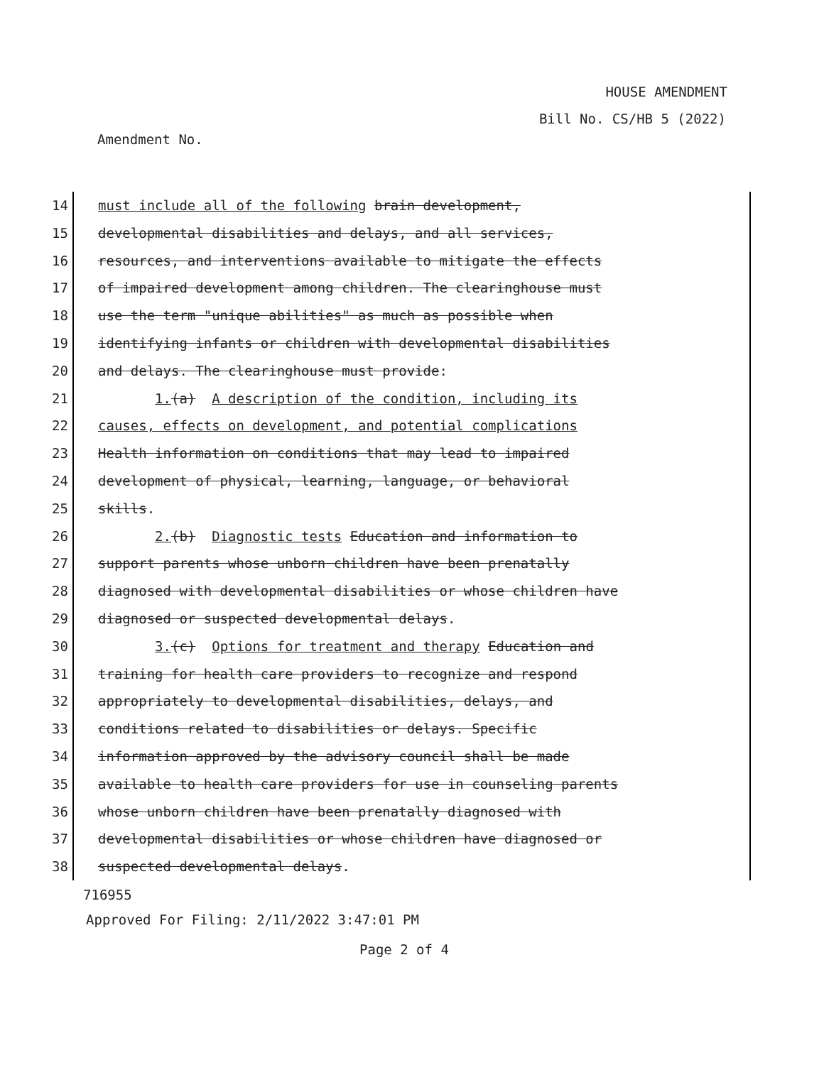HOUSE AMENDMENT
Bill No. CS/HB 5 (2022)
Amendment No.
14 must include all of the following brain development,
15 developmental disabilities and delays, and all services,
16 resources, and interventions available to mitigate the effects
17 of impaired development among children. The clearinghouse must
18 use the term "unique abilities" as much as possible when
19 identifying infants or children with developmental disabilities
20 and delays. The clearinghouse must provide:
21 1.(a) A description of the condition, including its
22 causes, effects on development, and potential complications
23 Health information on conditions that may lead to impaired
24 development of physical, learning, language, or behavioral
25 skills.
26 2.(b) Diagnostic tests Education and information to
27 support parents whose unborn children have been prenatally
28 diagnosed with developmental disabilities or whose children have
29 diagnosed or suspected developmental delays.
30 3.(c) Options for treatment and therapy Education and
31 training for health care providers to recognize and respond
32 appropriately to developmental disabilities, delays, and
33 conditions related to disabilities or delays. Specific
34 information approved by the advisory council shall be made
35 available to health care providers for use in counseling parents
36 whose unborn children have been prenatally diagnosed with
37 developmental disabilities or whose children have diagnosed or
38 suspected developmental delays.
716955
Approved For Filing: 2/11/2022 3:47:01 PM
Page 2 of 4